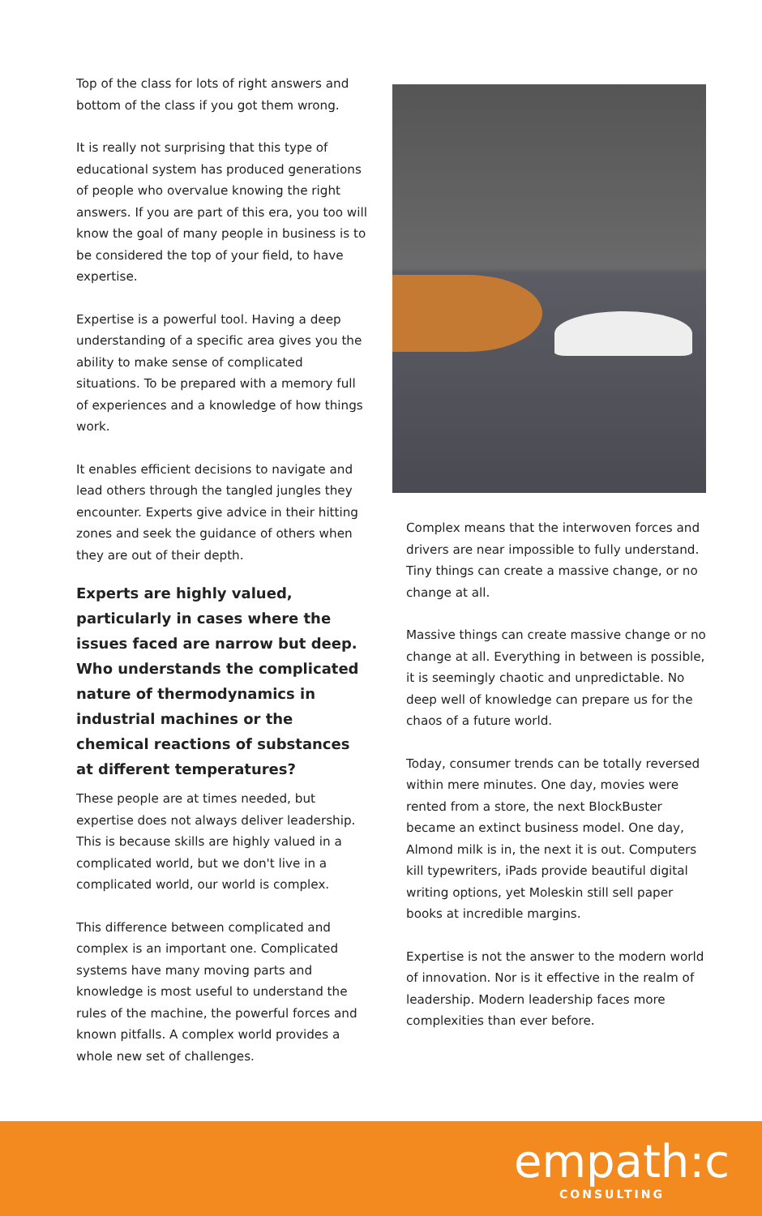Top of the class for lots of right answers and bottom of the class if you got them wrong.
It is really not surprising that this type of educational system has produced generations of people who overvalue knowing the right answers. If you are part of this era, you too will know the goal of many people in business is to be considered the top of your field, to have expertise.
Expertise is a powerful tool. Having a deep understanding of a specific area gives you the ability to make sense of complicated situations. To be prepared with a memory full of experiences and a knowledge of how things work.
It enables efficient decisions to navigate and lead others through the tangled jungles they encounter. Experts give advice in their hitting zones and seek the guidance of others when they are out of their depth.
Experts are highly valued, particularly in cases where the issues faced are narrow but deep. Who understands the complicated nature of thermodynamics in industrial machines or the chemical reactions of substances at different temperatures?
These people are at times needed, but expertise does not always deliver leadership. This is because skills are highly valued in a complicated world, but we don't live in a complicated world, our world is complex.
This difference between complicated and complex is an important one. Complicated systems have many moving parts and knowledge is most useful to understand the rules of the machine, the powerful forces and known pitfalls. A complex world provides a whole new set of challenges.
Complex means that the interwoven forces and drivers are near impossible to fully understand. Tiny things can create a massive change, or no change at all.
Massive things can create massive change or no change at all. Everything in between is possible, it is seemingly chaotic and unpredictable. No deep well of knowledge can prepare us for the chaos of a future world.
Today, consumer trends can be totally reversed within mere minutes. One day, movies were rented from a store, the next BlockBuster became an extinct business model. One day, Almond milk is in, the next it is out. Computers kill typewriters, iPads provide beautiful digital writing options, yet Moleskin still sell paper books at incredible margins.
Expertise is not the answer to the modern world of innovation. Nor is it effective in the realm of leadership. Modern leadership faces more complexities than ever before.
empath:c
CONSULTING